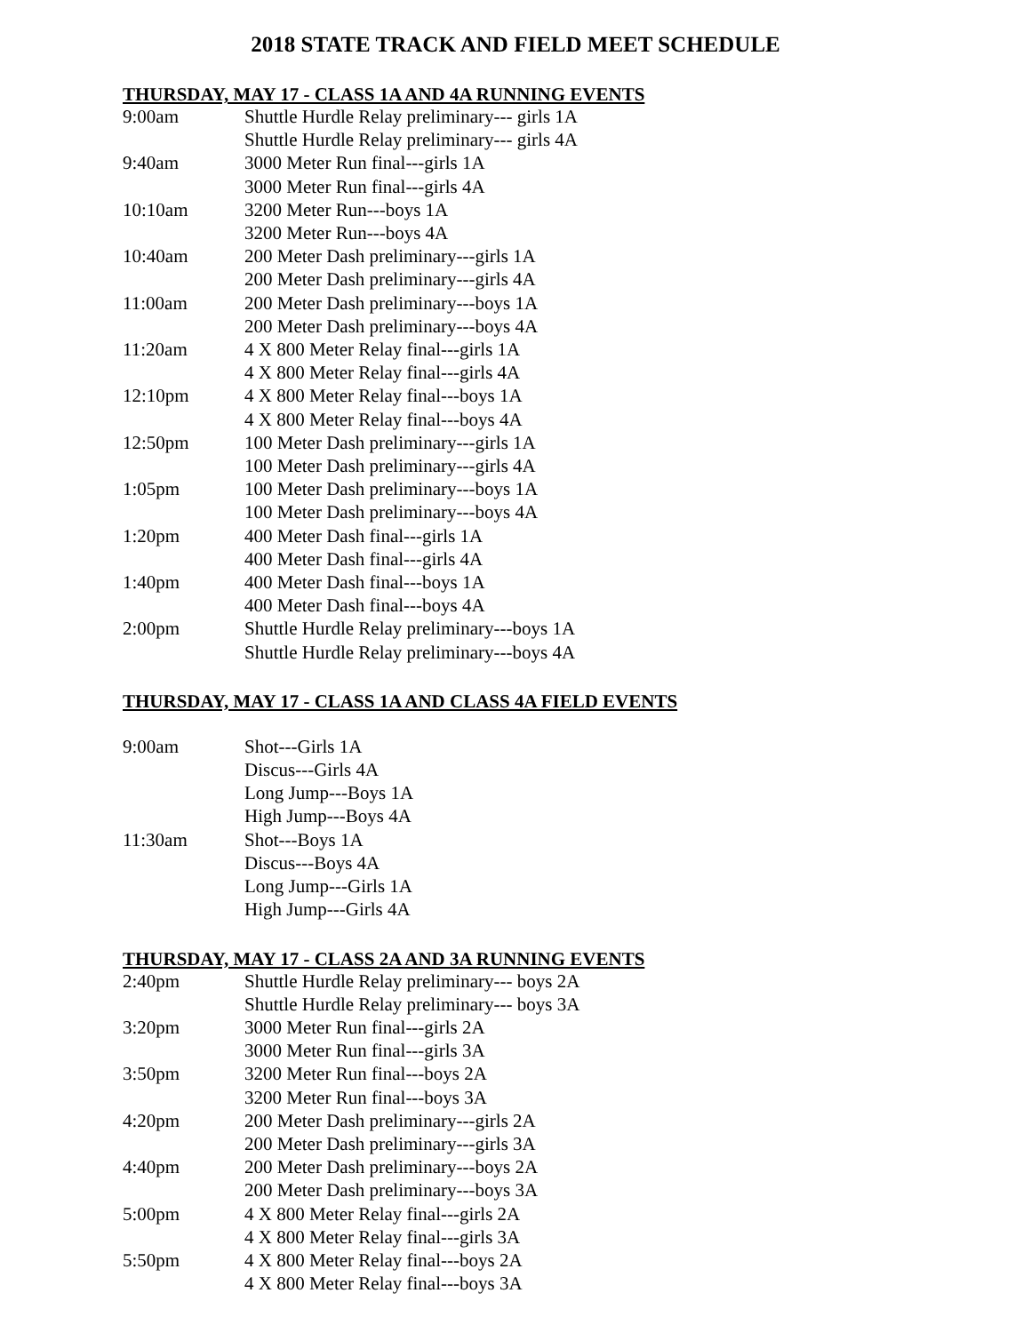2018 STATE TRACK AND FIELD MEET SCHEDULE
THURSDAY, MAY 17 - CLASS 1A AND 4A RUNNING EVENTS
| 9:00am | Shuttle Hurdle Relay preliminary--- girls 1A |
| | Shuttle Hurdle Relay preliminary--- girls 4A |
| 9:40am | 3000 Meter Run final---girls 1A |
| | 3000 Meter Run final---girls 4A |
| 10:10am | 3200 Meter Run---boys 1A |
| | 3200 Meter Run---boys 4A |
| 10:40am | 200 Meter Dash preliminary---girls 1A |
| | 200 Meter Dash preliminary---girls 4A |
| 11:00am | 200 Meter Dash preliminary---boys 1A |
| | 200 Meter Dash preliminary---boys 4A |
| 11:20am | 4 X 800 Meter Relay final---girls 1A |
| | 4 X 800 Meter Relay final---girls 4A |
| 12:10pm | 4 X 800 Meter Relay final---boys 1A |
| | 4 X 800 Meter Relay final---boys 4A |
| 12:50pm | 100 Meter Dash preliminary---girls 1A |
| | 100 Meter Dash preliminary---girls 4A |
| 1:05pm | 100 Meter Dash preliminary---boys 1A |
| | 100 Meter Dash preliminary---boys 4A |
| 1:20pm | 400 Meter Dash final---girls 1A |
| | 400 Meter Dash final---girls 4A |
| 1:40pm | 400 Meter Dash final---boys 1A |
| | 400 Meter Dash final---boys 4A |
| 2:00pm | Shuttle Hurdle Relay preliminary---boys 1A |
| | Shuttle Hurdle Relay preliminary---boys 4A |
THURSDAY, MAY 17 - CLASS 1A AND CLASS 4A FIELD EVENTS
| 9:00am | Shot---Girls 1A |
| | Discus---Girls 4A |
| | Long Jump---Boys 1A |
| | High Jump---Boys 4A |
| 11:30am | Shot---Boys 1A |
| | Discus---Boys 4A |
| | Long Jump---Girls 1A |
| | High Jump---Girls 4A |
THURSDAY, MAY 17 - CLASS 2A AND 3A RUNNING EVENTS
| 2:40pm | Shuttle Hurdle Relay preliminary--- boys 2A |
| | Shuttle Hurdle Relay preliminary--- boys 3A |
| 3:20pm | 3000 Meter Run final---girls 2A |
| | 3000 Meter Run final---girls 3A |
| 3:50pm | 3200 Meter Run final---boys 2A |
| | 3200 Meter Run final---boys 3A |
| 4:20pm | 200 Meter Dash preliminary---girls 2A |
| | 200 Meter Dash preliminary---girls 3A |
| 4:40pm | 200 Meter Dash preliminary---boys 2A |
| | 200 Meter Dash preliminary---boys 3A |
| 5:00pm | 4 X 800 Meter Relay final---girls 2A |
| | 4 X 800 Meter Relay final---girls 3A |
| 5:50pm | 4 X 800 Meter Relay final---boys 2A |
| | 4 X 800 Meter Relay final---boys 3A |